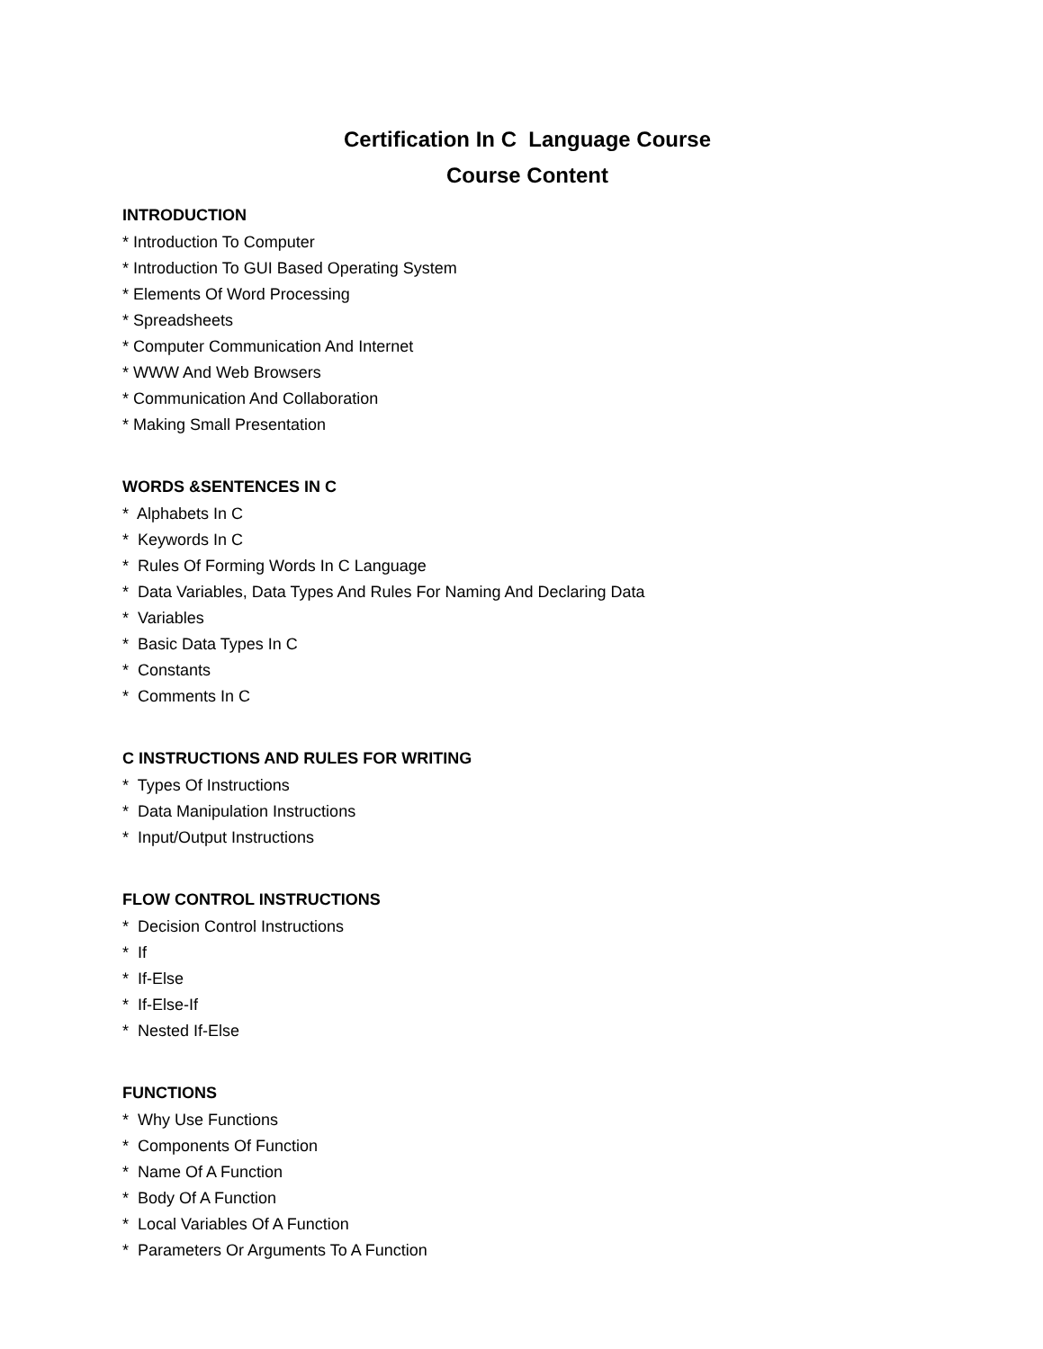Certification In C Language Course
Course Content
INTRODUCTION
* Introduction To Computer
* Introduction To GUI Based Operating System
* Elements Of Word Processing
* Spreadsheets
* Computer Communication And Internet
* WWW And Web Browsers
* Communication And Collaboration
* Making Small Presentation
WORDS &SENTENCES IN C
* Alphabets In C
* Keywords In C
* Rules Of Forming Words In C Language
* Data Variables, Data Types And Rules For Naming And Declaring Data
* Variables
* Basic Data Types In C
* Constants
* Comments In C
C INSTRUCTIONS AND RULES FOR WRITING
* Types Of Instructions
* Data Manipulation Instructions
* Input/Output Instructions
FLOW CONTROL INSTRUCTIONS
* Decision Control Instructions
* If
* If-Else
* If-Else-If
* Nested If-Else
FUNCTIONS
* Why Use Functions
* Components Of Function
* Name Of A Function
* Body Of A Function
* Local Variables Of A Function
* Parameters Or Arguments To A Function